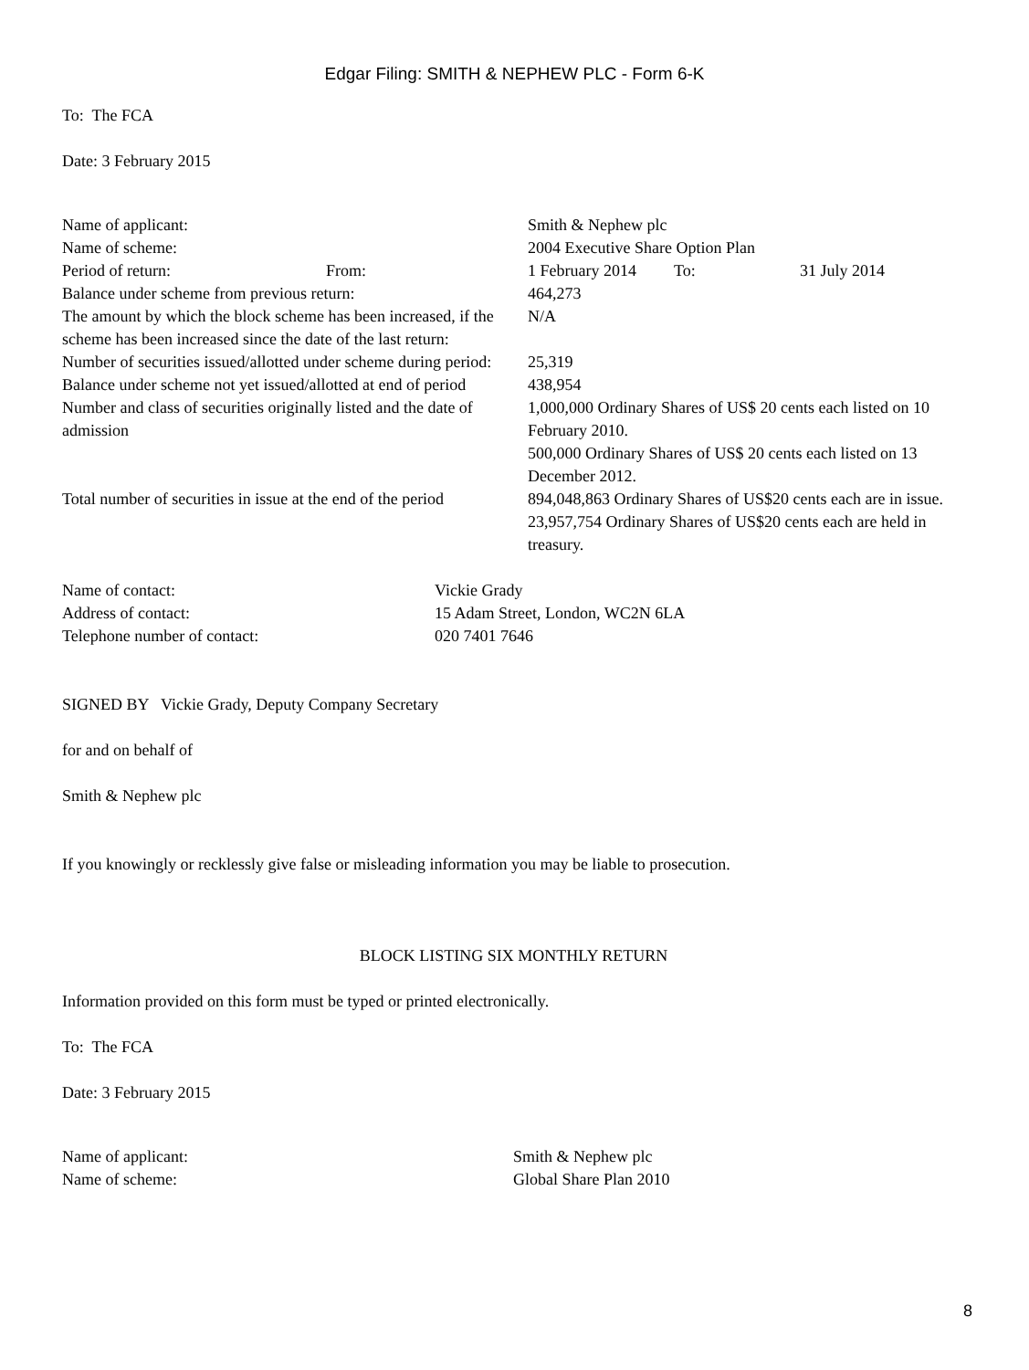Edgar Filing: SMITH & NEPHEW PLC - Form 6-K
To: The FCA
Date: 3 February 2015
| Name of applicant: | Smith & Nephew plc | | |
| Name of scheme: | 2004 Executive Share Option Plan | | |
| Period of return: From: | 1 February 2014 | To: | 31 July 2014 |
| Balance under scheme from previous return: | 464,273 | | |
| The amount by which the block scheme has been increased, if the scheme has been increased since the date of the last return: | N/A | | |
| Number of securities issued/allotted under scheme during period: | 25,319 | | |
| Balance under scheme not yet issued/allotted at end of period | 438,954 | | |
| Number and class of securities originally listed and the date of admission | 1,000,000 Ordinary Shares of US$ 20 cents each listed on 10 February 2010. 500,000 Ordinary Shares of US$ 20 cents each listed on 13 December 2012. | | |
| Total number of securities in issue at the end of the period | 894,048,863 Ordinary Shares of US$20 cents each are in issue. 23,957,754 Ordinary Shares of US$20 cents each are held in treasury. | | |
| Name of contact: | Vickie Grady |
| Address of contact: | 15 Adam Street, London, WC2N 6LA |
| Telephone number of contact: | 020 7401 7646 |
SIGNED BY Vickie Grady, Deputy Company Secretary
for and on behalf of
Smith & Nephew plc
If you knowingly or recklessly give false or misleading information you may be liable to prosecution.
BLOCK LISTING SIX MONTHLY RETURN
Information provided on this form must be typed or printed electronically.
To: The FCA
Date: 3 February 2015
| Name of applicant: | Smith & Nephew plc |
| Name of scheme: | Global Share Plan 2010 |
8